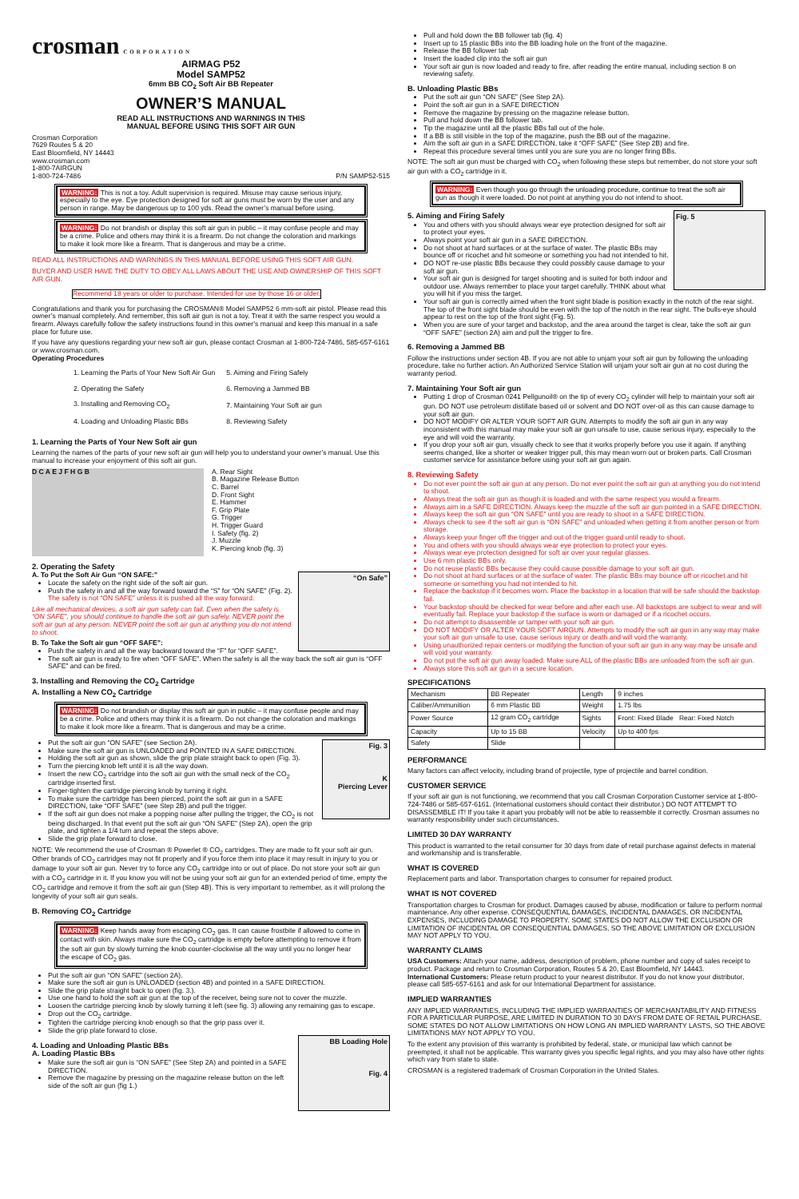crosman CORPORATION
AIRMAG P52
Model SAMP52
6mm BB CO<sub>2</sub> Soft Air BB Repeater
OWNER’S MANUAL
READ ALL INSTRUCTIONS AND WARNINGS IN THIS
MANUAL BEFORE USING THIS SOFT AIR GUN
Crosman Corporation
7629 Routes 5 & 20
East Bloomfield, NY 14443
www.crosman.com
1-800-7AIRGUN
1-800-724-7486 P/N SAMP52-515
WARNING: This is not a toy. Adult supervision is required. Misuse may cause serious injury, especially to the eye. Eye protection designed for soft air guns must be worn by the user and any person in range. May be dangerous up to 100 yds. Read the owner’s manual before using.
WARNING: Do not brandish or display this soft air gun in public – it may confuse people and may be a crime. Police and others may think it is a firearm. Do not change the coloration and markings to make it look more like a firearm. That is dangerous and may be a crime.
READ ALL INSTRUCTIONS AND WARNINGS IN THIS MANUAL BEFORE USING THIS SOFT AIR GUN.
BUYER AND USER HAVE THE DUTY TO OBEY ALL LAWS ABOUT THE USE AND OWNERSHIP OF THIS SOFT AIR GUN.
Recommend 18 years or older to purchase. Intended for use by those 16 or older.
Congratulations and thank you for purchasing the CROSMAN® Model SAMP52 6 mm-soft air pistol. Please read this owner’s manual completely. And remember, this soft air gun is not a toy. Treat it with the same respect you would a firearm. Always carefully follow the safety instructions found in this owner’s manual and keep this manual in a safe place for future use.
If you have any questions regarding your new soft air gun, please contact Crosman at 1-800-724-7486, 585-657-6161 or www.crosman.com.
Operating Procedures
| 1. Learning the Parts of Your New Soft Air Gun | 5. Aiming and Firing Safely |
| 2. Operating the Safety | 6. Removing a Jammed BB |
| 3. Installing and Removing CO<sub>2</sub> | 7. Maintaining Your Soft air gun |
| 4. Loading and Unloading Plastic BBs | 8. Reviewing Safety |
1. Learning the Parts of Your New Soft air gun
Learning the names of the parts of your new soft air gun will help you to understand your owner’s manual. Use this manual to increase your enjoyment of this soft air gun.
D C A E J F H G B
A. Rear Sight
B. Magazine Release Button
C. Barrel
D. Front Sight
E. Hammer
F. Grip Plate
G. Trigger
H. Trigger Guard
I. Safety (fig. 2)
J. Muzzle
K. Piercing knob (fig. 3)
2. Operating the Safety
“On Safe”
A. To Put the Soft Air Gun “ON SAFE:”
Locate the safety on the right side of the soft air gun.
Push the safety in and all the way forward toward the “S” for “ON SAFE” (Fig. 2). The safety is not “ON SAFE” unless it is pushed all the way forward.
Like all mechanical devices, a soft air gun safety can fail. Even when the safety is “ON SAFE”, you should continue to handle the soft air gun safely. NEVER point the soft air gun at any person. NEVER point the soft air gun at anything you do not intend to shoot.
B. To Take the Soft air gun “OFF SAFE”:
Push the safety in and all the way backward toward the “F” for “OFF SAFE”.
The soft air gun is ready to fire when “OFF SAFE”. When the safety is all the way back the soft air gun is “OFF SAFE” and can be fired.
3. Installing and Removing the CO<sub>2</sub> Cartridge
A. Installing a New CO<sub>2</sub> Cartridge
WARNING: Do not brandish or display this soft air gun in public – it may confuse people and may be a crime. Police and others may think it is a firearm. Do not change the coloration and markings to make it look more like a firearm. That is dangerous and may be a crime.
Fig. 3
K
Piercing Lever
Put the soft air gun “ON SAFE” (see Section 2A).
Make sure the soft air gun is UNLOADED and POINTED IN A SAFE DIRECTION.
Holding the soft air gun as shown, slide the grip plate straight back to open (Fig. 3).
Turn the piercing knob left until it is all the way down.
Insert the new CO<sub>2</sub> cartridge into the soft air gun with the small neck of the CO<sub>2</sub> cartridge inserted first.
Finger-tighten the cartridge piercing knob by turning it right.
To make sure the cartridge has been pierced, point the soft air gun in a SAFE DIRECTION, take “OFF SAFE” (see Step 2B) and pull the trigger.
If the soft air gun does not make a popping noise after pulling the trigger, the CO<sub>2</sub> is not being discharged. In that event put the soft air gun “ON SAFE” (Step 2A), open the grip plate, and tighten a 1/4 turn and repeat the steps above.
Slide the grip plate forward to close.
NOTE: We recommend the use of Crosman ® Powerlet ® CO<sub>2</sub> cartridges. They are made to fit your soft air gun. Other brands of CO<sub>2</sub> cartridges may not fit properly and if you force them into place it may result in injury to you or damage to your soft air gun. Never try to force any CO<sub>2</sub> cartridge into or out of place. Do not store your soft air gun with a CO<sub>2</sub> cartridge in it. If you know you will not be using your soft air gun for an extended period of time, empty the CO<sub>2</sub> cartridge and remove it from the soft air gun (Step 4B). This is very important to remember, as it will prolong the longevity of your soft air gun seals.
B. Removing CO<sub>2</sub> Cartridge
WARNING: Keep hands away from escaping CO<sub>2</sub> gas. It can cause frostbite if allowed to come in contact with skin. Always make sure the CO<sub>2</sub> cartridge is empty before attempting to remove it from the soft air gun by slowly turning the knob counter-clockwise all the way until you no longer hear the escape of CO<sub>2</sub> gas.
Put the soft air gun “ON SAFE” (section 2A).
Make sure the soft air gun is UNLOADED (section 4B) and pointed in a SAFE DIRECTION.
Slide the grip plate straight back to open (fig. 3.).
Use one hand to hold the soft air gun at the top of the receiver, being sure not to cover the muzzle.
Loosen the cartridge piercing knob by slowly turning it left (see fig. 3) allowing any remaining gas to escape.
Drop out the CO<sub>2</sub> cartridge.
Tighten the cartridge piercing knob enough so that the grip pass over it.
Slide the grip plate forward to close.
BB Loading Hole
Fig. 4
4. Loading and Unloading Plastic BBs
A. Loading Plastic BBs
Make sure the soft air gun is “ON SAFE” (See Step 2A) and pointed in a SAFE DIRECTION.
Remove the magazine by pressing on the magazine release button on the left side of the soft air gun (fig 1.)
Pull and hold down the BB follower tab (fig. 4)
Insert up to 15 plastic BBs into the BB loading hole on the front of the magazine.
Release the BB follower tab
Insert the loaded clip into the soft air gun
Your soft air gun is now loaded and ready to fire, after reading the entire manual, including section 8 on reviewing safety.
B. Unloading Plastic BBs
Put the soft air gun “ON SAFE” (See Step 2A).
Point the soft air gun in a SAFE DIRECTION
Remove the magazine by pressing on the magazine release button.
Pull and hold down the BB follower tab.
Tip the magazine until all the plastic BBs fall out of the hole.
If a BB is still visible in the top of the magazine, push the BB out of the magazine.
Aim the soft air gun in a SAFE DIRECTION, take it “OFF SAFE” (See Step 2B) and fire.
Repeat this procedure several times until you are sure you are no longer firing BBs.
NOTE: The soft air gun must be charged with CO<sub>2</sub> when following these steps but remember, do not store your soft air gun with a CO<sub>2</sub> cartridge in it.
WARNING: Even though you go through the unloading procedure, continue to treat the soft air gun as though it were loaded. Do not point at anything you do not intend to shoot.
Fig. 5
5. Aiming and Firing Safely
You and others with you should always wear eye protection designed for soft air to protect your eyes.
Always point your soft air gun in a SAFE DIRECTION.
Do not shoot at hard surfaces or at the surface of water. The plastic BBs may bounce off or ricochet and hit someone or something you had not intended to hit.
DO NOT re-use plastic BBs because they could possibly cause damage to your soft air gun.
Your soft air gun is designed for target shooting and is suited for both indoor and outdoor use. Always remember to place your target carefully. THINK about what you will hit if you miss the target.
Your soft air gun is correctly aimed when the front sight blade is position exactly in the notch of the rear sight. The top of the front sight blade should be even with the top of the notch in the rear sight. The bulls-eye should appear to rest on the top of the front sight (Fig. 5).
When you are sure of your target and backstop, and the area around the target is clear, take the soft air gun “OFF SAFE” (section 2A) aim and pull the trigger to fire.
6. Removing a Jammed BB
Follow the instructions under section 4B. If you are not able to unjam your soft air gun by following the unloading procedure, take no further action. An Authorized Service Station will unjam your soft air gun at no cost during the warranty period.
7. Maintaining Your Soft air gun
Putting 1 drop of Crosman 0241 Pellgunoil® on the tip of every CO<sub>2</sub> cylinder will help to maintain your soft air gun. DO NOT use petroleum distillate based oil or solvent and DO NOT over-oil as this can cause damage to your soft air gun.
DO NOT MODIFY OR ALTER YOUR SOFT AIR GUN. Attempts to modify the soft air gun in any way inconsistent with this manual may make your soft air gun unsafe to use, cause serious injury, especially to the eye and will void the warranty.
If you drop your soft air gun, visually check to see that it works properly before you use it again. If anything seems changed, like a shorter or weaker trigger pull, this may mean worn out or broken parts. Call Crosman customer service for assistance before using your soft air gun again.
8. Reviewing Safety
Do not ever point the soft air gun at any person. Do not ever point the soft air gun at anything you do not intend to shoot.
Always treat the soft air gun as though it is loaded and with the same respect you would a firearm.
Always aim in a SAFE DIRECTION. Always keep the muzzle of the soft air gun pointed in a SAFE DIRECTION.
Always keep the soft air gun “ON SAFE” until you are ready to shoot in a SAFE DIRECTION.
Always check to see if the soft air gun is “ON SAFE” and unloaded when getting it from another person or from storage.
Always keep your finger off the trigger and out of the trigger guard until ready to shoot.
You and others with you should always wear eye protection to protect your eyes.
Always wear eye protection designed for soft air over your regular glasses.
Use 6 mm plastic BBs only.
Do not reuse plastic BBs because they could cause possible damage to your soft air gun.
Do not shoot at hard surfaces or at the surface of water. The plastic BBs may bounce off or ricochet and hit someone or something you had not intended to hit.
Replace the backstop if it becomes worn. Place the backstop in a location that will be safe should the backstop fail.
Your backstop should be checked for wear before and after each use. All backstops are subject to wear and will eventually fail. Replace your backstop if the surface is worn or damaged or if a ricochet occurs.
Do not attempt to disassemble or tamper with your soft air gun.
DO NOT MODIFY OR ALTER YOUR SOFT AIRGUN. Attempts to modify the soft air gun in any way may make your soft air gun unsafe to use, cause serious injury or death and will void the warranty.
Using unauthorized repair centers or modifying the function of your soft air gun in any way may be unsafe and will void your warranty.
Do not put the soft air gun away loaded. Make sure ALL of the plastic BBs are unloaded from the soft air gun.
Always store this soft air gun in a secure location.
SPECIFICATIONS
| Mechanism | BB Repeater | Length | 9 inches |
| Caliber/Ammunition | 6 mm Plastic BB | Weight | 1.75 lbs |
| Power Source | 12 gram CO<sub>2</sub> cartridge | Sights | Front: Fixed Blade Rear: Fixed Notch |
| Capacity | Up to 15 BB | Velocity | Up to 400 fps |
| Safety | Slide | | |
PERFORMANCE
Many factors can affect velocity, including brand of projectile, type of projectile and barrel condition.
CUSTOMER SERVICE
If your soft air gun is not functioning, we recommend that you call Crosman Corporation Customer service at 1-800-724-7486 or 585-657-6161. (International customers should contact their distributor.) DO NOT ATTEMPT TO DISASSEMBLE IT! If you take it apart you probably will not be able to reassemble it correctly. Crosman assumes no warranty responsibility under such circumstances.
LIMITED 30 DAY WARRANTY
This product is warranted to the retail consumer for 30 days from date of retail purchase against defects in material and workmanship and is transferable.
WHAT IS COVERED
Replacement parts and labor. Transportation charges to consumer for repaired product.
WHAT IS NOT COVERED
Transportation charges to Crosman for product. Damages caused by abuse, modification or failure to perform normal maintenance. Any other expense. CONSEQUENTIAL DAMAGES, INCIDENTAL DAMAGES, OR INCIDENTAL EXPENSES, INCLUDING DAMAGE TO PROPERTY. SOME STATES DO NOT ALLOW THE EXCLUSION OR LIMITATION OF INCIDENTAL OR CONSEQUENTIAL DAMAGES, SO THE ABOVE LIMITATION OR EXCLUSION MAY NOT APPLY TO YOU.
WARRANTY CLAIMS
USA Customers: Attach your name, address, description of problem, phone number and copy of sales receipt to product. Package and return to Crosman Corporation, Routes 5 & 20, East Bloomfield, NY 14443.
International Customers: Please return product to your nearest distributor. If you do not know your distributor, please call 585-657-6161 and ask for our International Department for assistance.
IMPLIED WARRANTIES
ANY IMPLIED WARRANTIES, INCLUDING THE IMPLIED WARRANTIES OF MERCHANTABILITY AND FITNESS FOR A PARTICULAR PURPOSE, ARE LIMITED IN DURATION TO 30 DAYS FROM DATE OF RETAIL PURCHASE. SOME STATES DO NOT ALLOW LIMITATIONS ON HOW LONG AN IMPLIED WARRANTY LASTS, SO THE ABOVE LIMITATIONS MAY NOT APPLY TO YOU.
To the extent any provision of this warranty is prohibited by federal, state, or municipal law which cannot be preempted, it shall not be applicable. This warranty gives you specific legal rights, and you may also have other rights which vary from state to state.
CROSMAN is a registered trademark of Crosman Corporation in the United States.